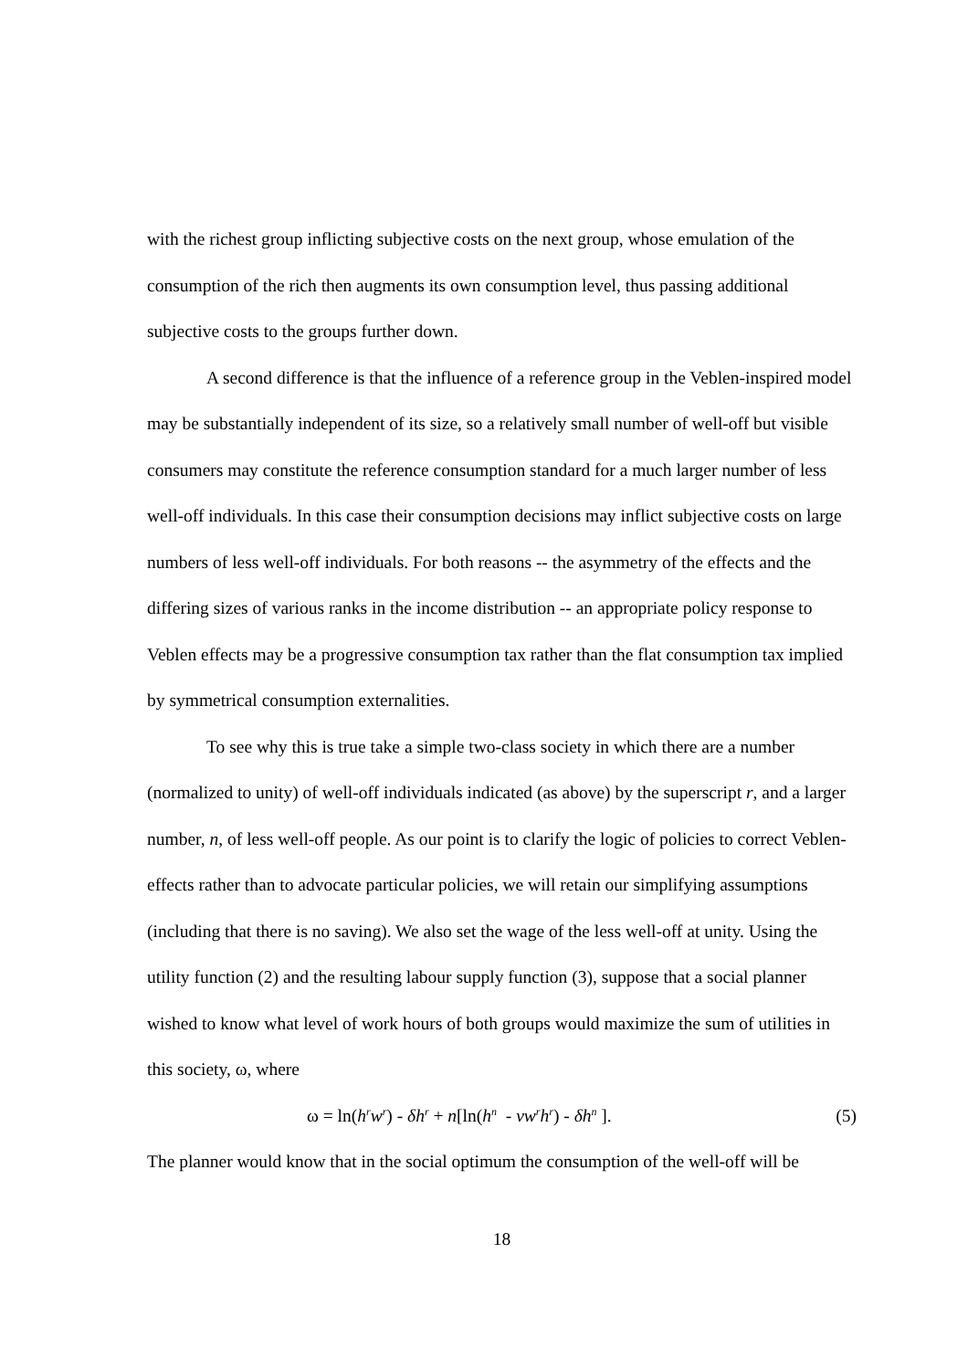with the richest group inflicting subjective costs on the next group, whose emulation of the consumption of the rich then augments its own consumption level, thus passing additional subjective costs to the groups further down.
A second difference is that the influence of a reference group in the Veblen-inspired model may be substantially independent of its size, so a relatively small number of well-off but visible consumers may constitute the reference consumption standard for a much larger number of less well-off individuals. In this case their consumption decisions may inflict subjective costs on large numbers of less well-off individuals. For both reasons -- the asymmetry of the effects and the differing sizes of various ranks in the income distribution -- an appropriate policy response to Veblen effects may be a progressive consumption tax rather than the flat consumption tax implied by symmetrical consumption externalities.
To see why this is true take a simple two-class society in which there are a number (normalized to unity) of well-off individuals indicated (as above) by the superscript r, and a larger number, n, of less well-off people. As our point is to clarify the logic of policies to correct Veblen-effects rather than to advocate particular policies, we will retain our simplifying assumptions (including that there is no saving). We also set the wage of the less well-off at unity. Using the utility function (2) and the resulting labour supply function (3), suppose that a social planner wished to know what level of work hours of both groups would maximize the sum of utilities in this society, ω, where
ω = ln(h<sup>r</sup>w<sup>r</sup>) - δh<sup>r</sup> + n[ln(h<sup>n</sup> - vw<sup>r</sup>h<sup>r</sup>) - δh<sup>n</sup> ]. (5)
The planner would know that in the social optimum the consumption of the well-off will be
18